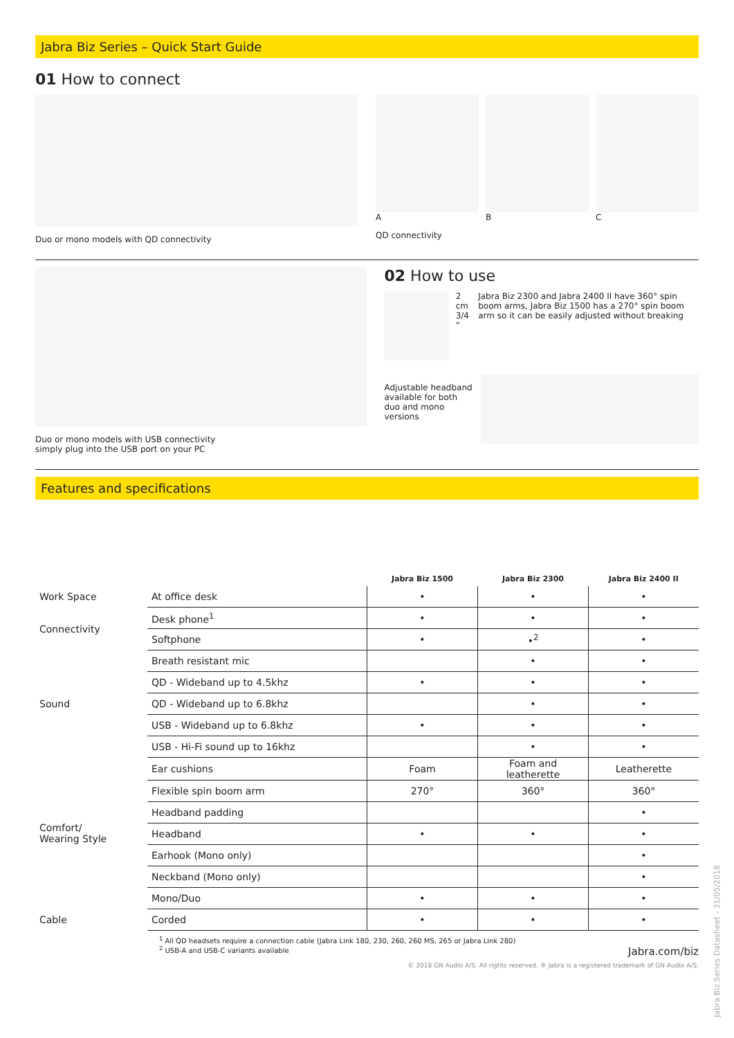Jabra Biz Series – Quick Start Guide
01 How to connect
Duo or mono models with QD connectivity
A
QD connectivity
B C
Duo or mono models with USB connectivity
simply plug into the USB port on your PC
02 How to use
2 cm 3/4 “ Jabra Biz 2300 and Jabra 2400 II have 360° spin boom arms, Jabra Biz 1500 has a 270° spin boom arm so it can be easily adjusted without breaking
Adjustable headband available for both duo and mono versions
Features and specifications
| | | Jabra Biz 1500 | Jabra Biz 2300 | Jabra Biz 2400 II |
| Work Space | At office desk | • | • | • |
| Connectivity | Desk phone<sup>1</sup> | • | • | • |
| | Softphone | • | •<sup>2</sup> | • |
| Sound | Breath resistant mic | | • | • |
| | QD - Wideband up to 4.5khz | • | • | • |
| | QD - Wideband up to 6.8khz | | • | • |
| | USB - Wideband up to 6.8khz | • | • | • |
| | USB - Hi-Fi sound up to 16khz | | • | • |
| Comfort/ Wearing Style | Ear cushions | Foam | Foam and leatherette | Leatherette |
| | Flexible spin boom arm | 270° | 360° | 360° |
| | Headband padding | | | • |
| | Headband | • | • | • |
| | Earhook (Mono only) | | | • |
| | Neckband (Mono only) | | | • |
| | Mono/Duo | • | • | • |
| Cable | Corded | • | • | • |
<sup>1</sup> All QD headsets require a connection cable (Jabra Link 180, 230, 260, 260 MS, 265 or Jabra Link 280)
<sup>2</sup> USB-A and USB-C variants available
Jabra.com/biz
© 2018 GN Audio A/S. All rights reserved. ® Jabra is a registered trademark of GN Audio A/S.
Jabra Biz Series Datasheet - 31/05/2018